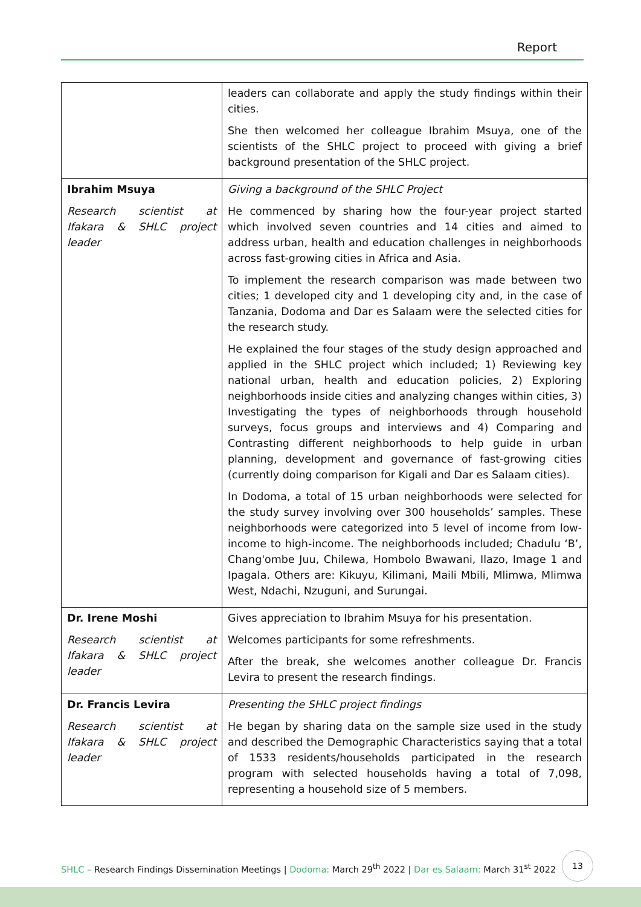Report
| | leaders can collaborate and apply the study findings within their cities. She then welcomed her colleague Ibrahim Msuya, one of the scientists of the SHLC project to proceed with giving a brief background presentation of the SHLC project. |
| Ibrahim Msuya Research scientist at Ifakara & SHLC project leader | Giving a background of the SHLC Project He commenced by sharing how the four-year project started which involved seven countries and 14 cities and aimed to address urban, health and education challenges in neighborhoods across fast-growing cities in Africa and Asia. To implement the research comparison was made between two cities; 1 developed city and 1 developing city and, in the case of Tanzania, Dodoma and Dar es Salaam were the selected cities for the research study. He explained the four stages of the study design approached and applied in the SHLC project which included; 1) Reviewing key national urban, health and education policies, 2) Exploring neighborhoods inside cities and analyzing changes within cities, 3) Investigating the types of neighborhoods through household surveys, focus groups and interviews and 4) Comparing and Contrasting different neighborhoods to help guide in urban planning, development and governance of fast-growing cities (currently doing comparison for Kigali and Dar es Salaam cities). In Dodoma, a total of 15 urban neighborhoods were selected for the study survey involving over 300 households’ samples. These neighborhoods were categorized into 5 level of income from low-income to high-income. The neighborhoods included; Chadulu ‘B’, Chang'ombe Juu, Chilewa, Hombolo Bwawani, Ilazo, Image 1 and Ipagala. Others are: Kikuyu, Kilimani, Maili Mbili, Mlimwa, Mlimwa West, Ndachi, Nzuguni, and Surungai. |
| Dr. Irene Moshi Research scientist at Ifakara & SHLC project leader | Gives appreciation to Ibrahim Msuya for his presentation. Welcomes participants for some refreshments. After the break, she welcomes another colleague Dr. Francis Levira to present the research findings. |
| Dr. Francis Levira Research scientist at Ifakara & SHLC project leader | Presenting the SHLC project findings He began by sharing data on the sample size used in the study and described the Demographic Characteristics saying that a total of 1533 residents/households participated in the research program with selected households having a total of 7,098, representing a household size of 5 members. |
SHLC – Research Findings Dissemination Meetings | Dodoma: March 29<sup>th</sup> 2022 | Dar es Salaam: March 31<sup>st</sup> 2022
13